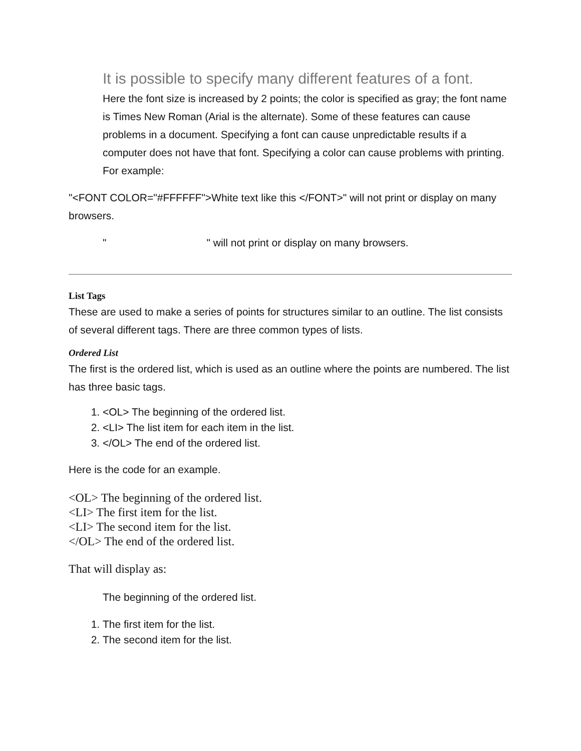It is possible to specify many different features of a font.
Here the font size is increased by 2 points; the color is specified as gray; the font name is Times New Roman (Arial is the alternate). Some of these features can cause problems in a document. Specifying a font can cause unpredictable results if a computer does not have that font. Specifying a color can cause problems with printing. For example:
"<FONT COLOR="#FFFFFF">White text like this </FONT>" will not print or display on many browsers.
" " will not print or display on many browsers.
List Tags
These are used to make a series of points for structures similar to an outline. The list consists of several different tags. There are three common types of lists.
Ordered List
The first is the ordered list, which is used as an outline where the points are numbered. The list has three basic tags.
1. <OL> The beginning of the ordered list.
2. <LI> The list item for each item in the list.
3. </OL> The end of the ordered list.
Here is the code for an example.
<OL> The beginning of the ordered list.
<LI> The first item for the list.
<LI> The second item for the list.
</OL> The end of the ordered list.
That will display as:
The beginning of the ordered list.
1. The first item for the list.
2. The second item for the list.